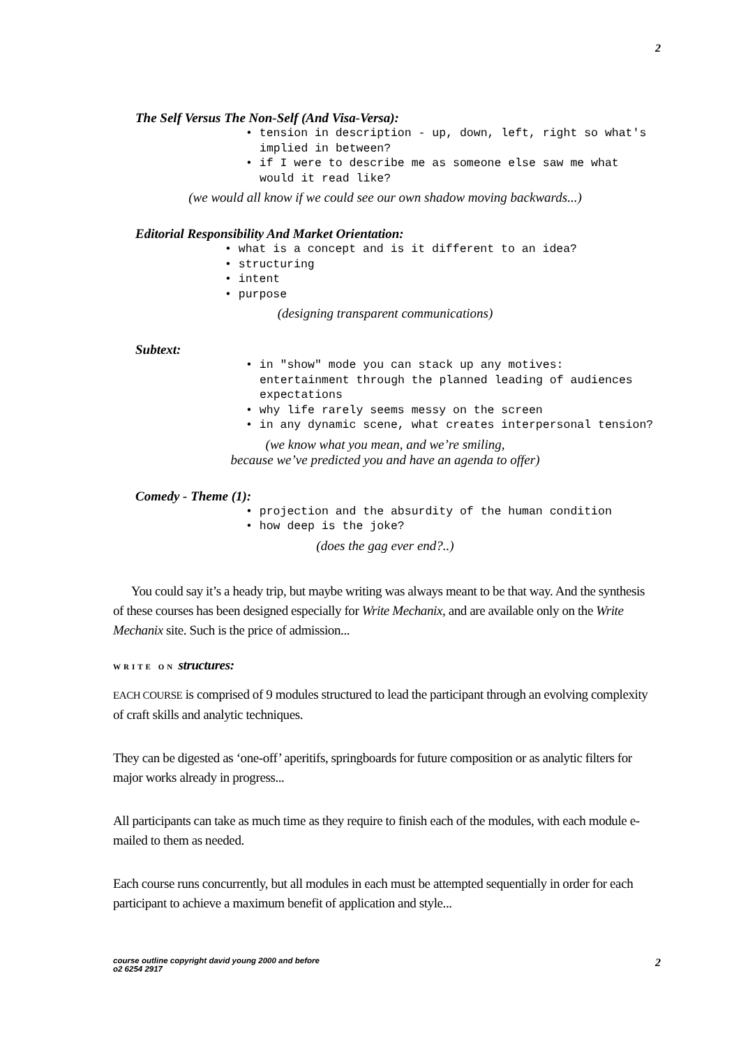2
The Self Versus The Non-Self (And Visa-Versa):
• tension in description - up, down, left, right so what's implied in between?
• if I were to describe me as someone else saw me what would it read like?
(we would all know if we could see our own shadow moving backwards...)
Editorial Responsibility And Market Orientation:
• what is a concept and is it different to an idea?
• structuring
• intent
• purpose
(designing transparent communications)
Subtext:
• in "show" mode you can stack up any motives: entertainment through the planned leading of audiences expectations
• why life rarely seems messy on the screen
• in any dynamic scene, what creates interpersonal tension?
(we know what you mean, and we’re smiling,
because we’ve predicted you and have an agenda to offer)
Comedy - Theme (1):
• projection and the absurdity of the human condition
• how deep is the joke?
(does the gag ever end?..)
You could say it’s a heady trip, but maybe writing was always meant to be that way. And the synthesis of these courses has been designed especially for Write Mechanix, and are available only on the Write Mechanix site. Such is the price of admission...
WRITE ON structures:
EACH COURSE is comprised of 9 modules structured to lead the participant through an evolving complexity of craft skills and analytic techniques.
They can be digested as ‘one-off’ aperitifs, springboards for future composition or as analytic filters for major works already in progress...
All participants can take as much time as they require to finish each of the modules, with each module e-mailed to them as needed.
Each course runs concurrently, but all modules in each must be attempted sequentially in order for each participant to achieve a maximum benefit of application and style...
course outline copyright david young 2000 and before
o2 6254 2917 2